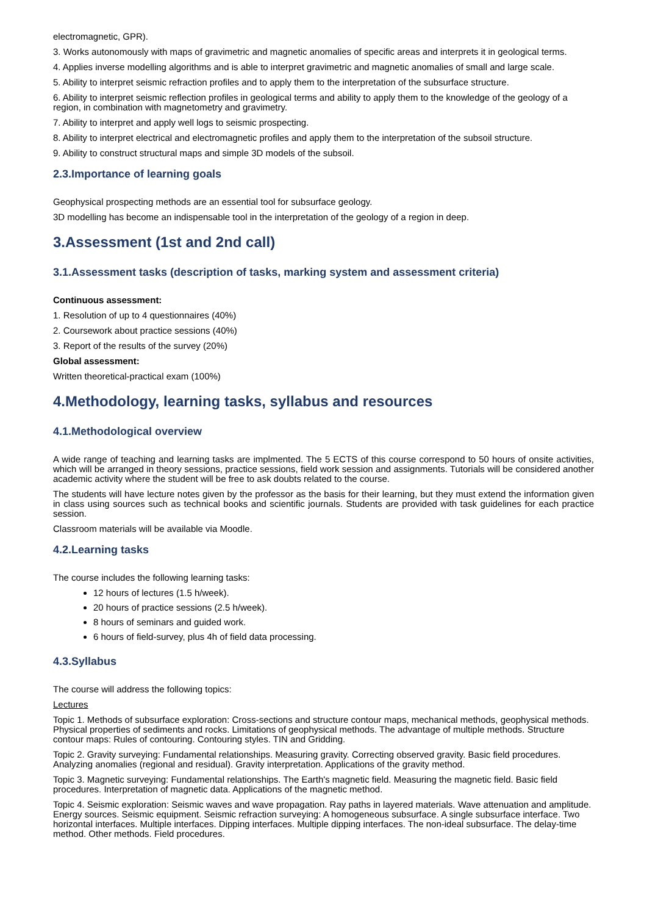electromagnetic, GPR).
3. Works autonomously with maps of gravimetric and magnetic anomalies of specific areas and interprets it in geological terms.
4. Applies inverse modelling algorithms and is able to interpret gravimetric and magnetic anomalies of small and large scale.
5. Ability to interpret seismic refraction profiles and to apply them to the interpretation of the subsurface structure.
6. Ability to interpret seismic reflection profiles in geological terms and ability to apply them to the knowledge of the geology of a region, in combination with magnetometry and gravimetry.
7. Ability to interpret and apply well logs to seismic prospecting.
8. Ability to interpret electrical and electromagnetic profiles and apply them to the interpretation of the subsoil structure.
9. Ability to construct structural maps and simple 3D models of the subsoil.
2.3.Importance of learning goals
Geophysical prospecting methods are an essential tool for subsurface geology.
3D modelling has become an indispensable tool in the interpretation of the geology of a region in deep.
3.Assessment (1st and 2nd call)
3.1.Assessment tasks (description of tasks, marking system and assessment criteria)
Continuous assessment:
1. Resolution of up to 4 questionnaires (40%)
2. Coursework about practice sessions (40%)
3. Report of the results of the survey (20%)
Global assessment:
Written theoretical-practical exam (100%)
4.Methodology, learning tasks, syllabus and resources
4.1.Methodological overview
A wide range of teaching and learning tasks are implmented. The 5 ECTS of this course correspond to 50 hours of onsite activities, which will be arranged in theory sessions, practice sessions, field work session and assignments. Tutorials will be considered another academic activity where the student will be free to ask doubts related to the course.
The students will have lecture notes given by the professor as the basis for their learning, but they must extend the information given in class using sources such as technical books and scientific journals. Students are provided with task guidelines for each practice session.
Classroom materials will be available via Moodle.
4.2.Learning tasks
The course includes the following learning tasks:
12 hours of lectures (1.5 h/week).
20 hours of practice sessions (2.5 h/week).
8 hours of seminars and guided work.
6 hours of field-survey, plus 4h of field data processing.
4.3.Syllabus
The course will address the following topics:
Lectures
Topic 1. Methods of subsurface exploration: Cross-sections and structure contour maps, mechanical methods, geophysical methods. Physical properties of sediments and rocks. Limitations of geophysical methods. The advantage of multiple methods. Structure contour maps: Rules of contouring. Contouring styles. TIN and Gridding.
Topic 2. Gravity surveying: Fundamental relationships. Measuring gravity. Correcting observed gravity. Basic field procedures. Analyzing anomalies (regional and residual). Gravity interpretation. Applications of the gravity method.
Topic 3. Magnetic surveying: Fundamental relationships. The Earth's magnetic field. Measuring the magnetic field. Basic field procedures. Interpretation of magnetic data. Applications of the magnetic method.
Topic 4. Seismic exploration: Seismic waves and wave propagation. Ray paths in layered materials. Wave attenuation and amplitude. Energy sources. Seismic equipment. Seismic refraction surveying: A homogeneous subsurface. A single subsurface interface. Two horizontal interfaces. Multiple interfaces. Dipping interfaces. Multiple dipping interfaces. The non-ideal subsurface. The delay-time method. Other methods. Field procedures.